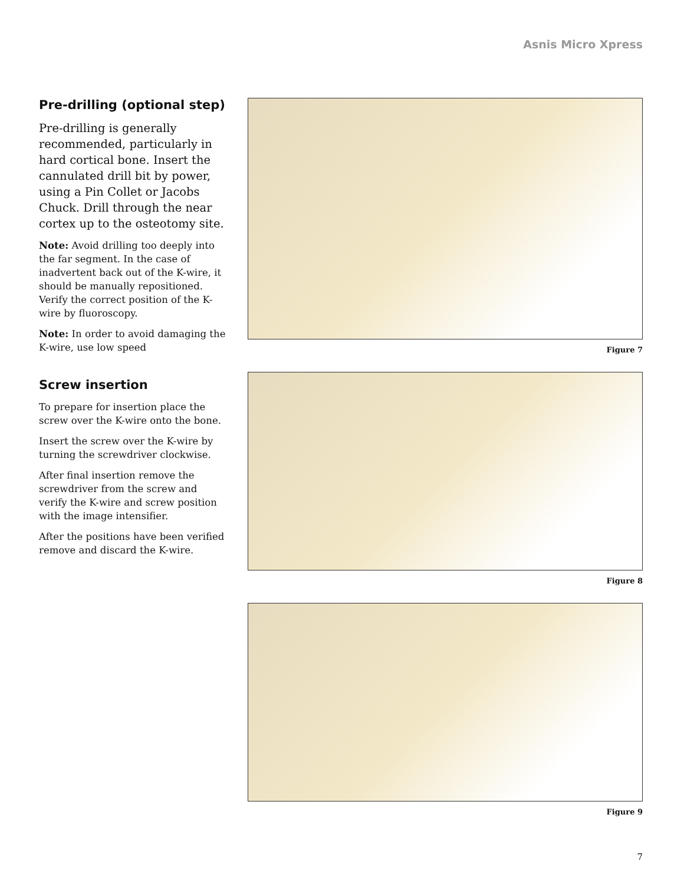Asnis Micro Xpress
Pre-drilling (optional step)
Pre-drilling is generally recommended, particularly in hard cortical bone. Insert the cannulated drill bit by power, using a Pin Collet or Jacobs Chuck. Drill through the near cortex up to the osteotomy site.
Note: Avoid drilling too deeply into the far segment. In the case of inadvertent back out of the K-wire, it should be manually repositioned. Verify the correct position of the K-wire by fluoroscopy.
Note: In order to avoid damaging the K-wire, use low speed
Screw insertion
To prepare for insertion place the screw over the K-wire onto the bone.
Insert the screw over the K-wire by turning the screwdriver clockwise.
After final insertion remove the screwdriver from the screw and verify the K-wire and screw position with the image intensifier.
After the positions have been verified remove and discard the K-wire.
Figure 7
Figure 8
Figure 9
7